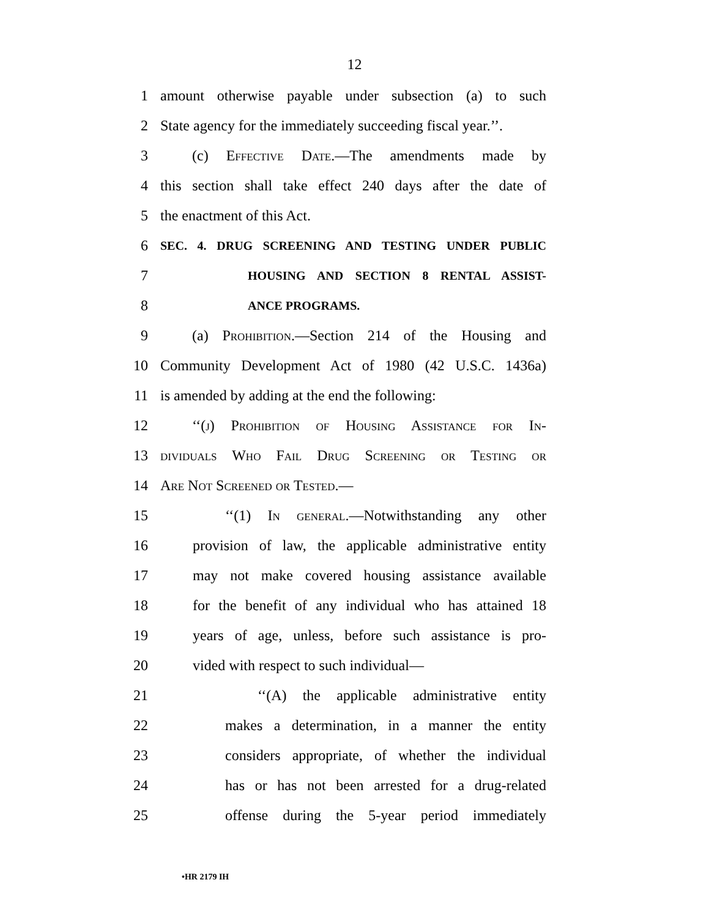12
1 amount otherwise payable under subsection (a) to such
2 State agency for the immediately succeeding fiscal year.’’.
3 (c) Effective Date.—The amendments made by
4 this section shall take effect 240 days after the date of
5 the enactment of this Act.
6
SEC. 4. DRUG SCREENING AND TESTING UNDER PUBLIC
7
HOUSING AND SECTION 8 RENTAL ASSIST-
8
ANCE PROGRAMS.
9 (a) Prohibition.—Section 214 of the Housing and
10 Community Development Act of 1980 (42 U.S.C. 1436a)
11 is amended by adding at the end the following:
12 ‘‘(j) Prohibition of Housing Assistance for In-
13 dividuals Who Fail Drug Screening or Testing or
14 Are Not Screened or Tested.—
15 ‘‘(1) In general.—Notwithstanding any other
16 provision of law, the applicable administrative entity
17 may not make covered housing assistance available
18 for the benefit of any individual who has attained 18
19 years of age, unless, before such assistance is pro-
20 vided with respect to such individual—
21 ‘‘(A) the applicable administrative entity
22 makes a determination, in a manner the entity
23 considers appropriate, of whether the individual
24 has or has not been arrested for a drug-related
25 offense during the 5-year period immediately
•HR 2179 IH